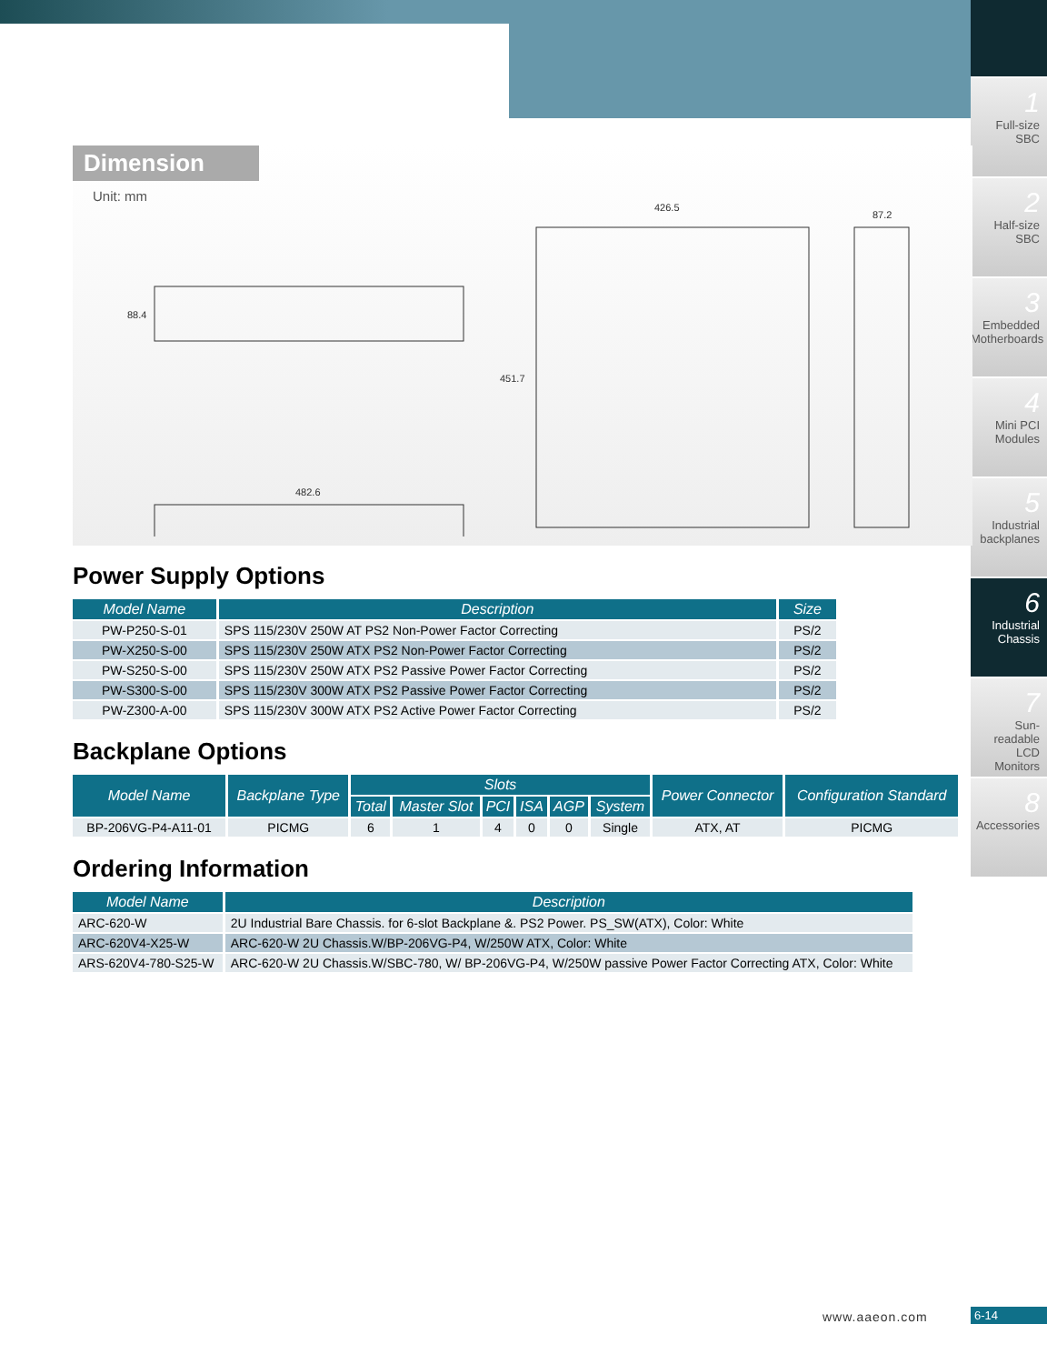1
Full-size
SBC
2
Half-size
SBC
3
Embedded
Motherboards
4
Mini PCI
Modules
5
Industrial
backplanes
6
Industrial
Chassis
7
Sun-readable
LCD Monitors
8
Accessories
Dimension
Unit: mm
88.4
482.6
426.5
451.7
87.2
Power Supply Options
| Model Name | Description | Size |
| --- | --- | --- |
| PW-P250-S-01 | SPS 115/230V 250W AT PS2 Non-Power Factor Correcting | PS/2 |
| PW-X250-S-00 | SPS 115/230V 250W ATX PS2 Non-Power Factor Correcting | PS/2 |
| PW-S250-S-00 | SPS 115/230V 250W ATX PS2 Passive Power Factor Correcting | PS/2 |
| PW-S300-S-00 | SPS 115/230V 300W ATX PS2 Passive Power Factor Correcting | PS/2 |
| PW-Z300-A-00 | SPS 115/230V 300W ATX PS2 Active Power Factor Correcting | PS/2 |
Backplane Options
| Model Name | Backplane Type | Slots | | | | | | Power Connector | Configuration Standard |
| --- | --- | --- | --- | --- | --- | --- | --- | --- | --- |
| | | Total | Master Slot | PCI | ISA | AGP | System | | |
| BP-206VG-P4-A11-01 | PICMG | 6 | 1 | 4 | 0 | 0 | Single | ATX, AT | PICMG |
Ordering Information
| Model Name | Description |
| --- | --- |
| ARC-620-W | 2U Industrial Bare Chassis. for 6-slot Backplane &. PS2 Power. PS_SW(ATX), Color: White |
| ARC-620V4-X25-W | ARC-620-W 2U Chassis.W/BP-206VG-P4, W/250W ATX, Color: White |
| ARS-620V4-780-S25-W | ARC-620-W 2U Chassis.W/SBC-780, W/ BP-206VG-P4, W/250W passive Power Factor Correcting ATX, Color: White |
www.aaeon.com 6-14